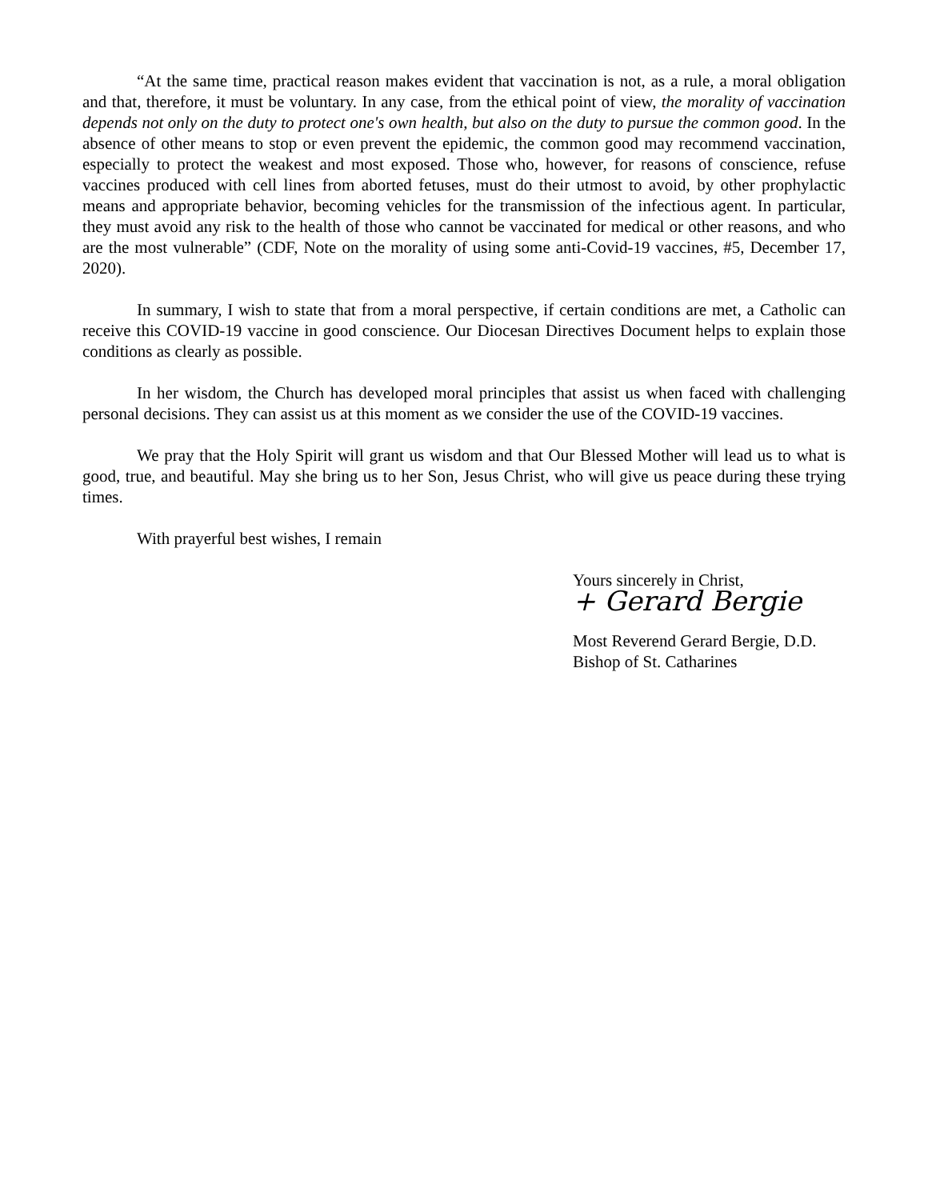“At the same time, practical reason makes evident that vaccination is not, as a rule, a moral obligation and that, therefore, it must be voluntary. In any case, from the ethical point of view, the morality of vaccination depends not only on the duty to protect one's own health, but also on the duty to pursue the common good. In the absence of other means to stop or even prevent the epidemic, the common good may recommend vaccination, especially to protect the weakest and most exposed. Those who, however, for reasons of conscience, refuse vaccines produced with cell lines from aborted fetuses, must do their utmost to avoid, by other prophylactic means and appropriate behavior, becoming vehicles for the transmission of the infectious agent. In particular, they must avoid any risk to the health of those who cannot be vaccinated for medical or other reasons, and who are the most vulnerable” (CDF, Note on the morality of using some anti-Covid-19 vaccines, #5, December 17, 2020).
In summary, I wish to state that from a moral perspective, if certain conditions are met, a Catholic can receive this COVID-19 vaccine in good conscience. Our Diocesan Directives Document helps to explain those conditions as clearly as possible.
In her wisdom, the Church has developed moral principles that assist us when faced with challenging personal decisions. They can assist us at this moment as we consider the use of the COVID-19 vaccines.
We pray that the Holy Spirit will grant us wisdom and that Our Blessed Mother will lead us to what is good, true, and beautiful. May she bring us to her Son, Jesus Christ, who will give us peace during these trying times.
With prayerful best wishes, I remain
Yours sincerely in Christ,
+ Gerard Bergie
Most Reverend Gerard Bergie, D.D.
Bishop of St. Catharines